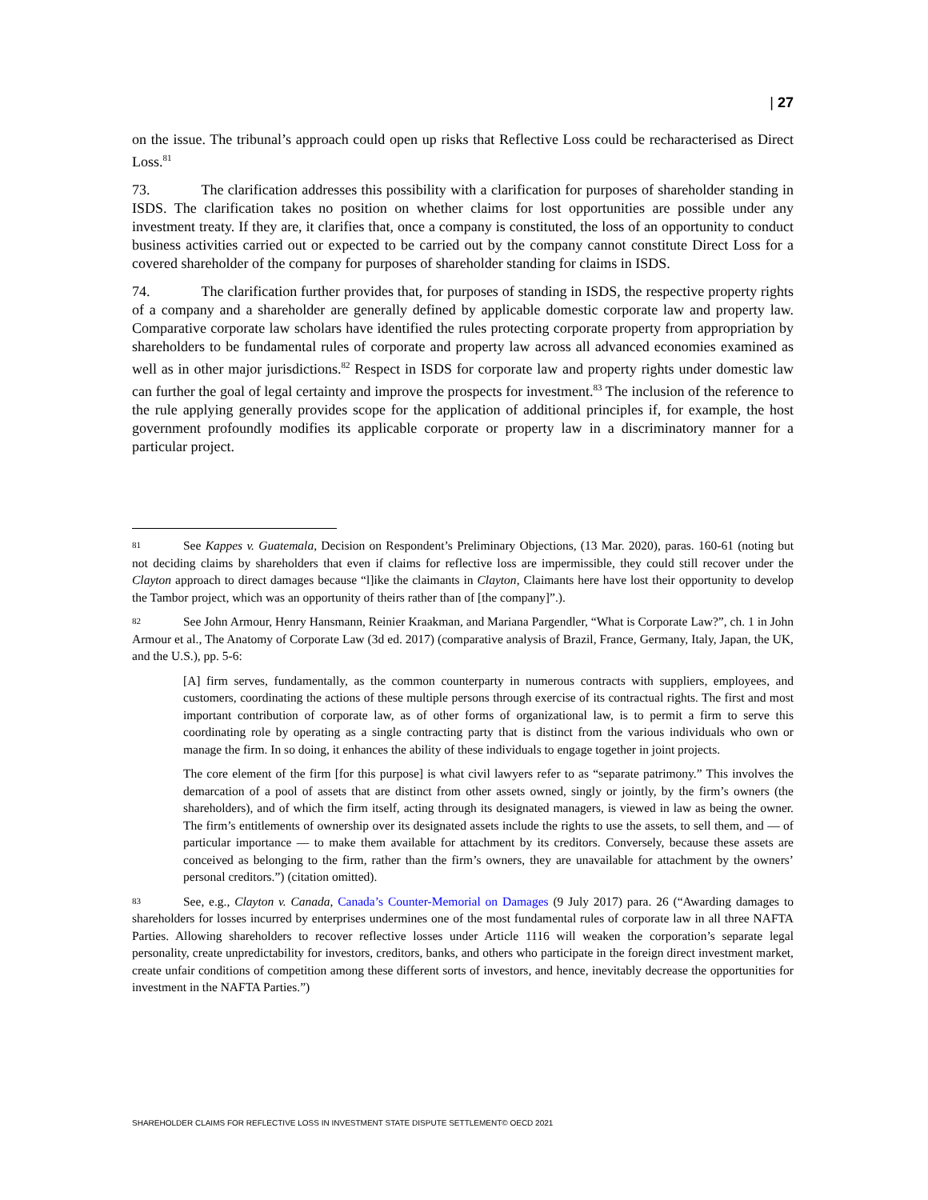| 27
on the issue. The tribunal’s approach could open up risks that Reflective Loss could be recharacterised as Direct Loss.<sup>81</sup>
73. The clarification addresses this possibility with a clarification for purposes of shareholder standing in ISDS. The clarification takes no position on whether claims for lost opportunities are possible under any investment treaty. If they are, it clarifies that, once a company is constituted, the loss of an opportunity to conduct business activities carried out or expected to be carried out by the company cannot constitute Direct Loss for a covered shareholder of the company for purposes of shareholder standing for claims in ISDS.
74. The clarification further provides that, for purposes of standing in ISDS, the respective property rights of a company and a shareholder are generally defined by applicable domestic corporate law and property law. Comparative corporate law scholars have identified the rules protecting corporate property from appropriation by shareholders to be fundamental rules of corporate and property law across all advanced economies examined as well as in other major jurisdictions.<sup>82</sup> Respect in ISDS for corporate law and property rights under domestic law can further the goal of legal certainty and improve the prospects for investment.<sup>83</sup> The inclusion of the reference to the rule applying generally provides scope for the application of additional principles if, for example, the host government profoundly modifies its applicable corporate or property law in a discriminatory manner for a particular project.
81 See Kappes v. Guatemala, Decision on Respondent’s Preliminary Objections, (13 Mar. 2020), paras. 160-61 (noting but not deciding claims by shareholders that even if claims for reflective loss are impermissible, they could still recover under the Clayton approach to direct damages because “l]ike the claimants in Clayton, Claimants here have lost their opportunity to develop the Tambor project, which was an opportunity of theirs rather than of [the company]”.).
82 See John Armour, Henry Hansmann, Reinier Kraakman, and Mariana Pargendler, “What is Corporate Law?”, ch. 1 in John Armour et al., The Anatomy of Corporate Law (3d ed. 2017) (comparative analysis of Brazil, France, Germany, Italy, Japan, the UK, and the U.S.), pp. 5-6:
[A] firm serves, fundamentally, as the common counterparty in numerous contracts with suppliers, employees, and customers, coordinating the actions of these multiple persons through exercise of its contractual rights. The first and most important contribution of corporate law, as of other forms of organizational law, is to permit a firm to serve this coordinating role by operating as a single contracting party that is distinct from the various individuals who own or manage the firm. In so doing, it enhances the ability of these individuals to engage together in joint projects.
The core element of the firm [for this purpose] is what civil lawyers refer to as “separate patrimony.” This involves the demarcation of a pool of assets that are distinct from other assets owned, singly or jointly, by the firm’s owners (the shareholders), and of which the firm itself, acting through its designated managers, is viewed in law as being the owner. The firm’s entitlements of ownership over its designated assets include the rights to use the assets, to sell them, and — of particular importance — to make them available for attachment by its creditors. Conversely, because these assets are conceived as belonging to the firm, rather than the firm’s owners, they are unavailable for attachment by the owners’ personal creditors.”) (citation omitted).
83 See, e.g., Clayton v. Canada, Canada’s Counter-Memorial on Damages (9 July 2017) para. 26 (“Awarding damages to shareholders for losses incurred by enterprises undermines one of the most fundamental rules of corporate law in all three NAFTA Parties. Allowing shareholders to recover reflective losses under Article 1116 will weaken the corporation’s separate legal personality, create unpredictability for investors, creditors, banks, and others who participate in the foreign direct investment market, create unfair conditions of competition among these different sorts of investors, and hence, inevitably decrease the opportunities for investment in the NAFTA Parties.”)
SHAREHOLDER CLAIMS FOR REFLECTIVE LOSS IN INVESTMENT STATE DISPUTE SETTLEMENT© OECD 2021